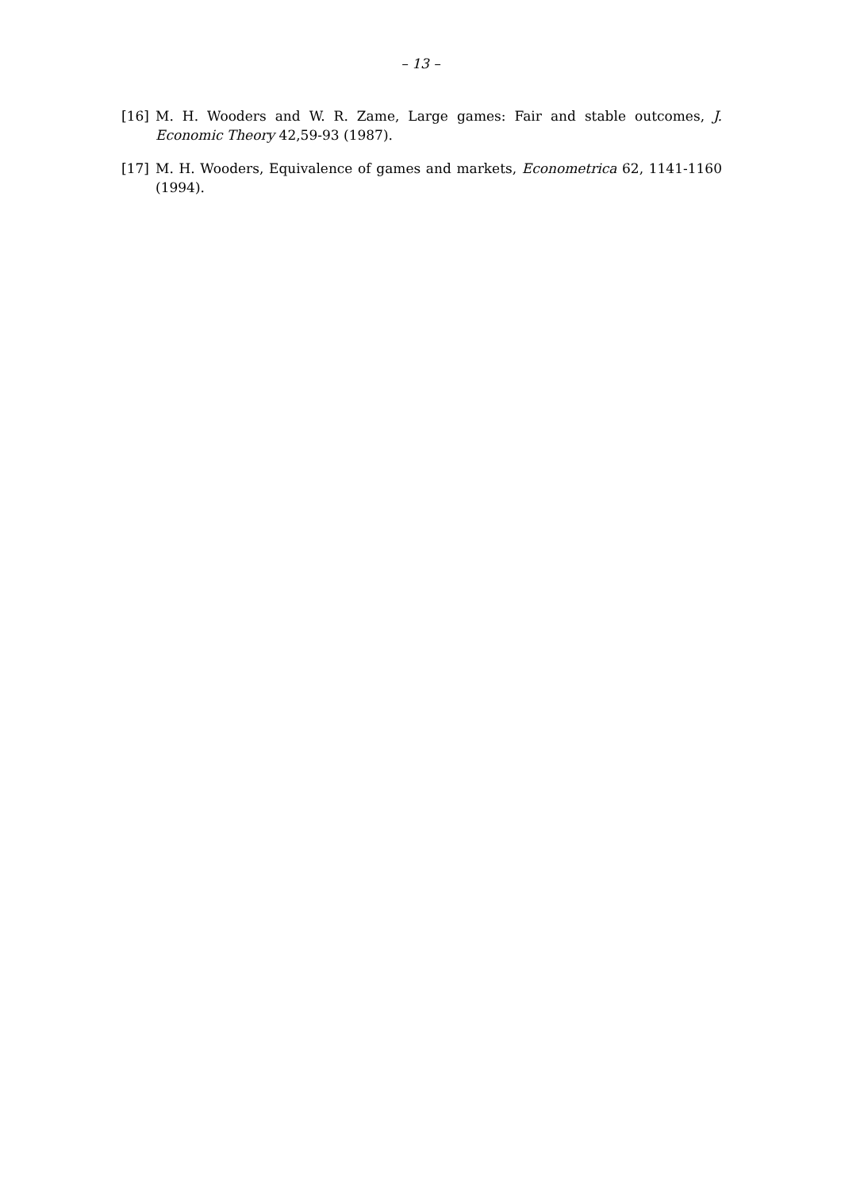– 13 –
[16] M. H. Wooders and W. R. Zame, Large games: Fair and stable outcomes, J. Economic Theory 42,59-93 (1987).
[17] M. H. Wooders, Equivalence of games and markets, Econometrica 62, 1141-1160 (1994).